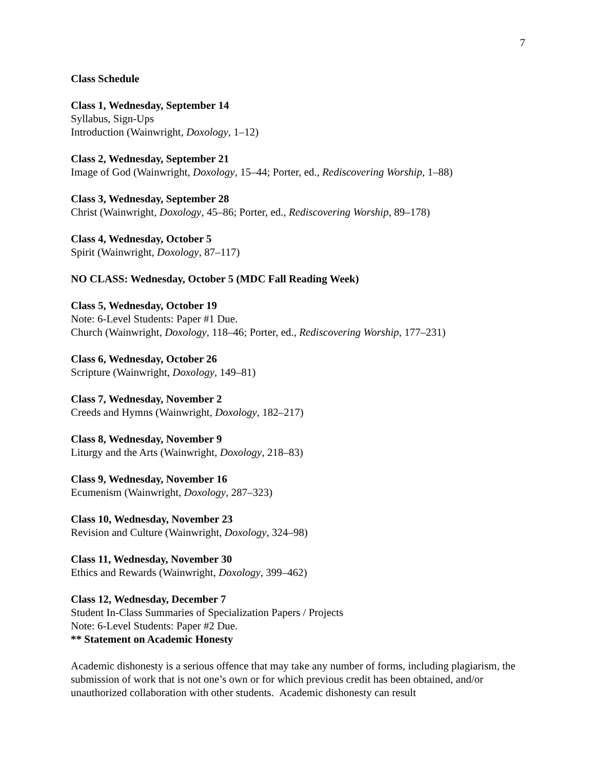7
Class Schedule
Class 1, Wednesday, September 14
Syllabus, Sign-Ups
Introduction (Wainwright, Doxology, 1–12)
Class 2, Wednesday, September 21
Image of God (Wainwright, Doxology, 15–44; Porter, ed., Rediscovering Worship, 1–88)
Class 3, Wednesday, September 28
Christ (Wainwright, Doxology, 45–86; Porter, ed., Rediscovering Worship, 89–178)
Class 4, Wednesday, October 5
Spirit (Wainwright, Doxology, 87–117)
NO CLASS: Wednesday, October 5 (MDC Fall Reading Week)
Class 5, Wednesday, October 19
Note: 6-Level Students: Paper #1 Due.
Church (Wainwright, Doxology, 118–46; Porter, ed., Rediscovering Worship, 177–231)
Class 6, Wednesday, October 26
Scripture (Wainwright, Doxology, 149–81)
Class 7, Wednesday, November 2
Creeds and Hymns (Wainwright, Doxology, 182–217)
Class 8, Wednesday, November 9
Liturgy and the Arts (Wainwright, Doxology, 218–83)
Class 9, Wednesday, November 16
Ecumenism (Wainwright, Doxology, 287–323)
Class 10, Wednesday, November 23
Revision and Culture (Wainwright, Doxology, 324–98)
Class 11, Wednesday, November 30
Ethics and Rewards (Wainwright, Doxology, 399–462)
Class 12, Wednesday, December 7
Student In-Class Summaries of Specialization Papers / Projects
Note: 6-Level Students: Paper #2 Due.
** Statement on Academic Honesty
Academic dishonesty is a serious offence that may take any number of forms, including plagiarism, the submission of work that is not one’s own or for which previous credit has been obtained, and/or unauthorized collaboration with other students. Academic dishonesty can result